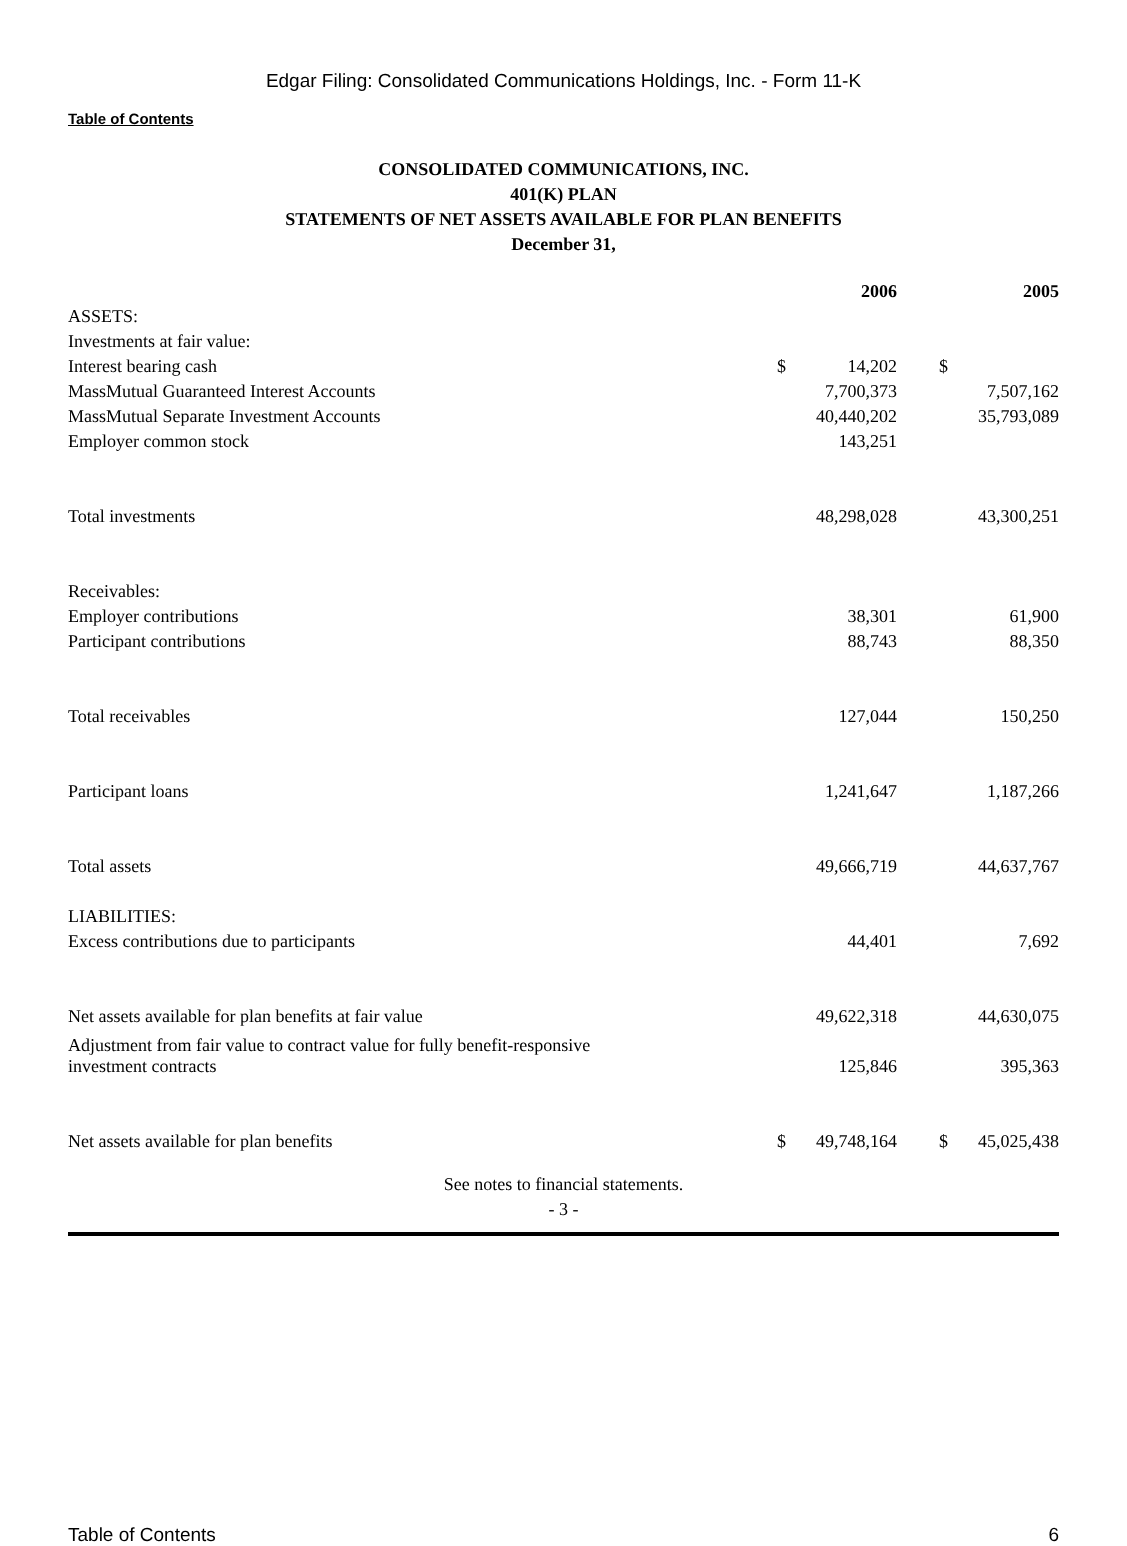Edgar Filing: Consolidated Communications Holdings, Inc. - Form 11-K
Table of Contents
CONSOLIDATED COMMUNICATIONS, INC.
401(K) PLAN
STATEMENTS OF NET ASSETS AVAILABLE FOR PLAN BENEFITS
December 31,
| | 2006 | | | 2005 | |
| ASSETS: | | | | | |
| Investments at fair value: | | | | | |
| Interest bearing cash | $ | 14,202 | | $ | |
| MassMutual Guaranteed Interest Accounts | | 7,700,373 | | | 7,507,162 |
| MassMutual Separate Investment Accounts | | 40,440,202 | | | 35,793,089 |
| Employer common stock | | 143,251 | | | |
| Total investments | | 48,298,028 | | | 43,300,251 |
| Receivables: | | | | | |
| Employer contributions | | 38,301 | | | 61,900 |
| Participant contributions | | 88,743 | | | 88,350 |
| Total receivables | | 127,044 | | | 150,250 |
| Participant loans | | 1,241,647 | | | 1,187,266 |
| Total assets | | 49,666,719 | | | 44,637,767 |
| LIABILITIES: | | | | | |
| Excess contributions due to participants | | 44,401 | | | 7,692 |
| Net assets available for plan benefits at fair value | | 49,622,318 | | | 44,630,075 |
| Adjustment from fair value to contract value for fully benefit-responsive investment contracts | | 125,846 | | | 395,363 |
| Net assets available for plan benefits | $ | 49,748,164 | | $ | 45,025,438 |
See notes to financial statements.
- 3 -
Table of Contents 6